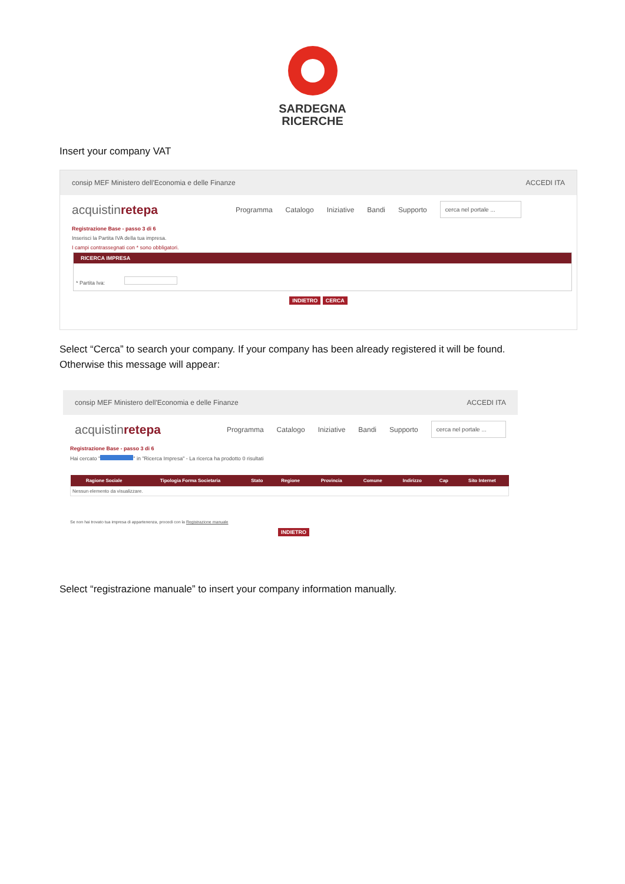SARDEGNA
RICERCHE
Insert your company VAT
consip MEF Ministero dell'Economia e delle Finanze ACCEDI ITA
acquistinretepa Programma Catalogo Iniziative Bandi Supporto cerca nel portale ...
Registrazione Base - passo 3 di 6
Inserisci la Partita IVA della tua impresa.
I campi contrassegnati con * sono obbligatori.
RICERCA IMPRESA
* Partita Iva:
INDIETRO CERCA
Select “Cerca” to search your company. If your company has been already registered it will be found.
Otherwise this message will appear:
consip MEF Ministero dell'Economia e delle Finanze ACCEDI ITA
acquistinretepa Programma Catalogo Iniziative Bandi Supporto cerca nel portale ...
Registrazione Base - passo 3 di 6
Hai cercato " " in "Ricerca Impresa" - La ricerca ha prodotto 0 risultati
| Ragione Sociale | Tipologia Forma Societaria | Stato | Regione | Provincia | Comune | Indirizzo | Cap | Sito Internet |
| --- | --- | --- | --- | --- | --- | --- | --- | --- |
| Nessun elemento da visualizzare. | | | | | | | | |
Se non hai trovato tua impresa di appartenenza, procedi con la Registrazione manuale
INDIETRO
Select “registrazione manuale” to insert your company information manually.